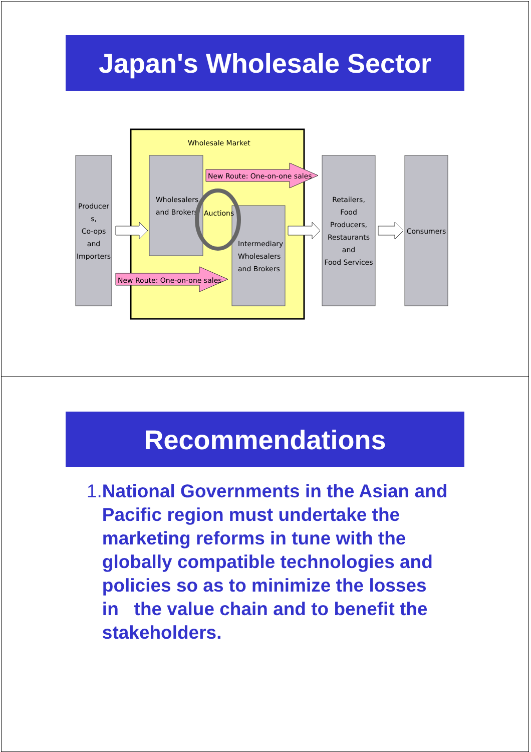Japan's Wholesale Sector
Wholesale Market
Producer
s,
Co-ops
and
Importers
Wholesalers
and Brokers
Intermediary
Wholesalers
and Brokers
Auctions
New Route: One-on-one sales
New Route: One-on-one sales
Retailers,
Food
Producers,
Restaurants
and
Food Services
Consumers
Recommendations
1. National Governments in the Asian and Pacific region must undertake the marketing reforms in tune with the globally compatible technologies and policies so as to minimize the losses in the value chain and to benefit the stakeholders.